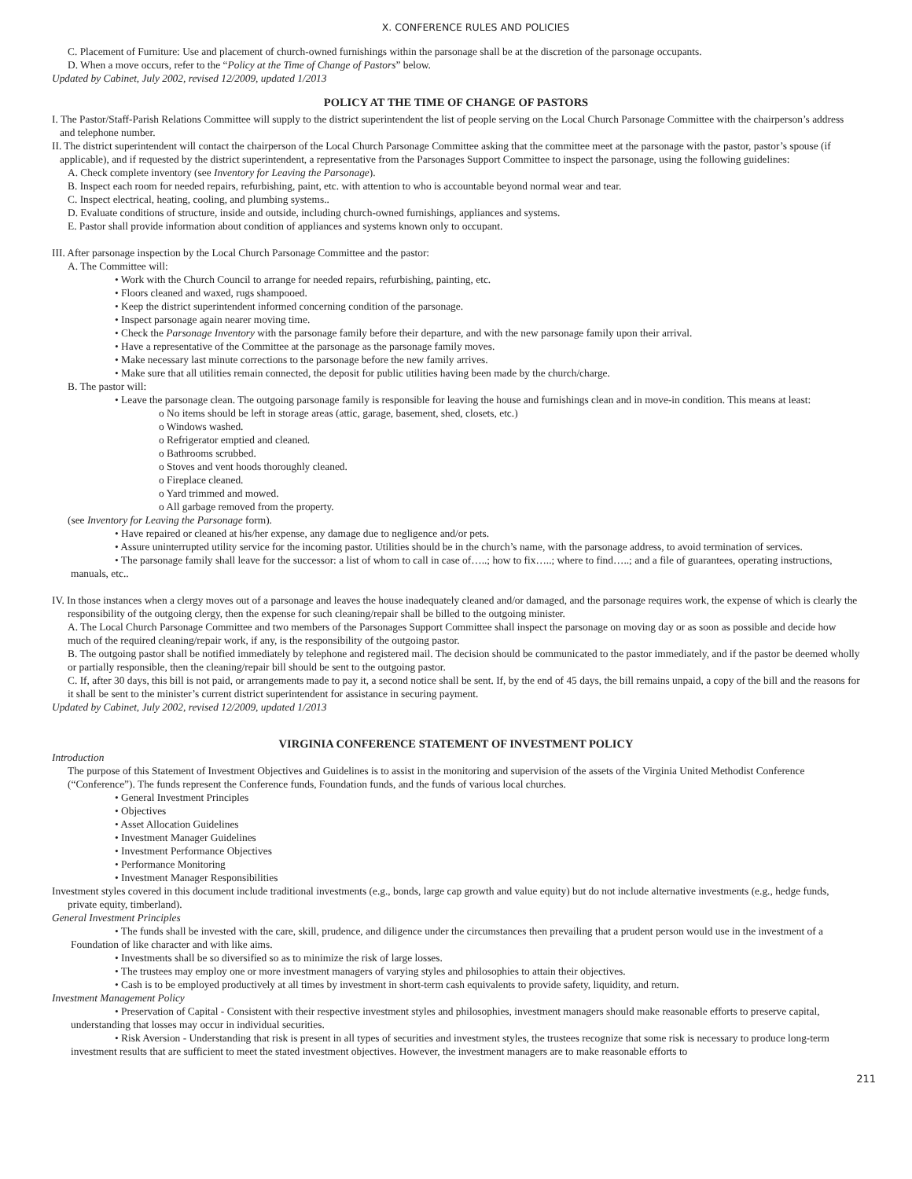X. CONFERENCE RULES AND POLICIES
C. Placement of Furniture: Use and placement of church-owned furnishings within the parsonage shall be at the discretion of the parsonage occupants.
D. When a move occurs, refer to the “Policy at the Time of Change of Pastors” below.
Updated by Cabinet, July 2002, revised 12/2009, updated 1/2013
POLICY AT THE TIME OF CHANGE OF PASTORS
I. The Pastor/Staff-Parish Relations Committee will supply to the district superintendent the list of people serving on the Local Church Parsonage Committee with the chairperson’s address and telephone number.
II. The district superintendent will contact the chairperson of the Local Church Parsonage Committee asking that the committee meet at the parsonage with the pastor, pastor’s spouse (if applicable), and if requested by the district superintendent, a representative from the Parsonages Support Committee to inspect the parsonage, using the following guidelines:
A. Check complete inventory (see Inventory for Leaving the Parsonage).
B. Inspect each room for needed repairs, refurbishing, paint, etc. with attention to who is accountable beyond normal wear and tear.
C. Inspect electrical, heating, cooling, and plumbing systems..
D. Evaluate conditions of structure, inside and outside, including church-owned furnishings, appliances and systems.
E. Pastor shall provide information about condition of appliances and systems known only to occupant.
III. After parsonage inspection by the Local Church Parsonage Committee and the pastor:
A. The Committee will:
• Work with the Church Council to arrange for needed repairs, refurbishing, painting, etc.
• Floors cleaned and waxed, rugs shampooed.
• Keep the district superintendent informed concerning condition of the parsonage.
• Inspect parsonage again nearer moving time.
• Check the Parsonage Inventory with the parsonage family before their departure, and with the new parsonage family upon their arrival.
• Have a representative of the Committee at the parsonage as the parsonage family moves.
• Make necessary last minute corrections to the parsonage before the new family arrives.
• Make sure that all utilities remain connected, the deposit for public utilities having been made by the church/charge.
B. The pastor will:
• Leave the parsonage clean. The outgoing parsonage family is responsible for leaving the house and furnishings clean and in move-in condition. This means at least:
o No items should be left in storage areas (attic, garage, basement, shed, closets, etc.)
o Windows washed.
o Refrigerator emptied and cleaned.
o Bathrooms scrubbed.
o Stoves and vent hoods thoroughly cleaned.
o Fireplace cleaned.
o Yard trimmed and mowed.
o All garbage removed from the property.
(see Inventory for Leaving the Parsonage form).
• Have repaired or cleaned at his/her expense, any damage due to negligence and/or pets.
• Assure uninterrupted utility service for the incoming pastor. Utilities should be in the church’s name, with the parsonage address, to avoid termination of services.
• The parsonage family shall leave for the successor: a list of whom to call in case of…..; how to fix…..; where to find…..; and a file of guarantees, operating instructions, manuals, etc..
IV. In those instances when a clergy moves out of a parsonage and leaves the house inadequately cleaned and/or damaged, and the parsonage requires work, the expense of which is clearly the responsibility of the outgoing clergy, then the expense for such cleaning/repair shall be billed to the outgoing minister.
A. The Local Church Parsonage Committee and two members of the Parsonages Support Committee shall inspect the parsonage on moving day or as soon as possible and decide how much of the required cleaning/repair work, if any, is the responsibility of the outgoing pastor.
B. The outgoing pastor shall be notified immediately by telephone and registered mail. The decision should be communicated to the pastor immediately, and if the pastor be deemed wholly or partially responsible, then the cleaning/repair bill should be sent to the outgoing pastor.
C. If, after 30 days, this bill is not paid, or arrangements made to pay it, a second notice shall be sent. If, by the end of 45 days, the bill remains unpaid, a copy of the bill and the reasons for it shall be sent to the minister’s current district superintendent for assistance in securing payment.
Updated by Cabinet, July 2002, revised 12/2009, updated 1/2013
VIRGINIA CONFERENCE STATEMENT OF INVESTMENT POLICY
Introduction
The purpose of this Statement of Investment Objectives and Guidelines is to assist in the monitoring and supervision of the assets of the Virginia United Methodist Conference (“Conference”). The funds represent the Conference funds, Foundation funds, and the funds of various local churches.
• General Investment Principles
• Objectives
• Asset Allocation Guidelines
• Investment Manager Guidelines
• Investment Performance Objectives
• Performance Monitoring
• Investment Manager Responsibilities
Investment styles covered in this document include traditional investments (e.g., bonds, large cap growth and value equity) but do not include alternative investments (e.g., hedge funds, private equity, timberland).
General Investment Principles
• The funds shall be invested with the care, skill, prudence, and diligence under the circumstances then prevailing that a prudent person would use in the investment of a Foundation of like character and with like aims.
• Investments shall be so diversified so as to minimize the risk of large losses.
• The trustees may employ one or more investment managers of varying styles and philosophies to attain their objectives.
• Cash is to be employed productively at all times by investment in short-term cash equivalents to provide safety, liquidity, and return.
Investment Management Policy
• Preservation of Capital - Consistent with their respective investment styles and philosophies, investment managers should make reasonable efforts to preserve capital, understanding that losses may occur in individual securities.
• Risk Aversion - Understanding that risk is present in all types of securities and investment styles, the trustees recognize that some risk is necessary to produce long-term investment results that are sufficient to meet the stated investment objectives. However, the investment managers are to make reasonable efforts to
211